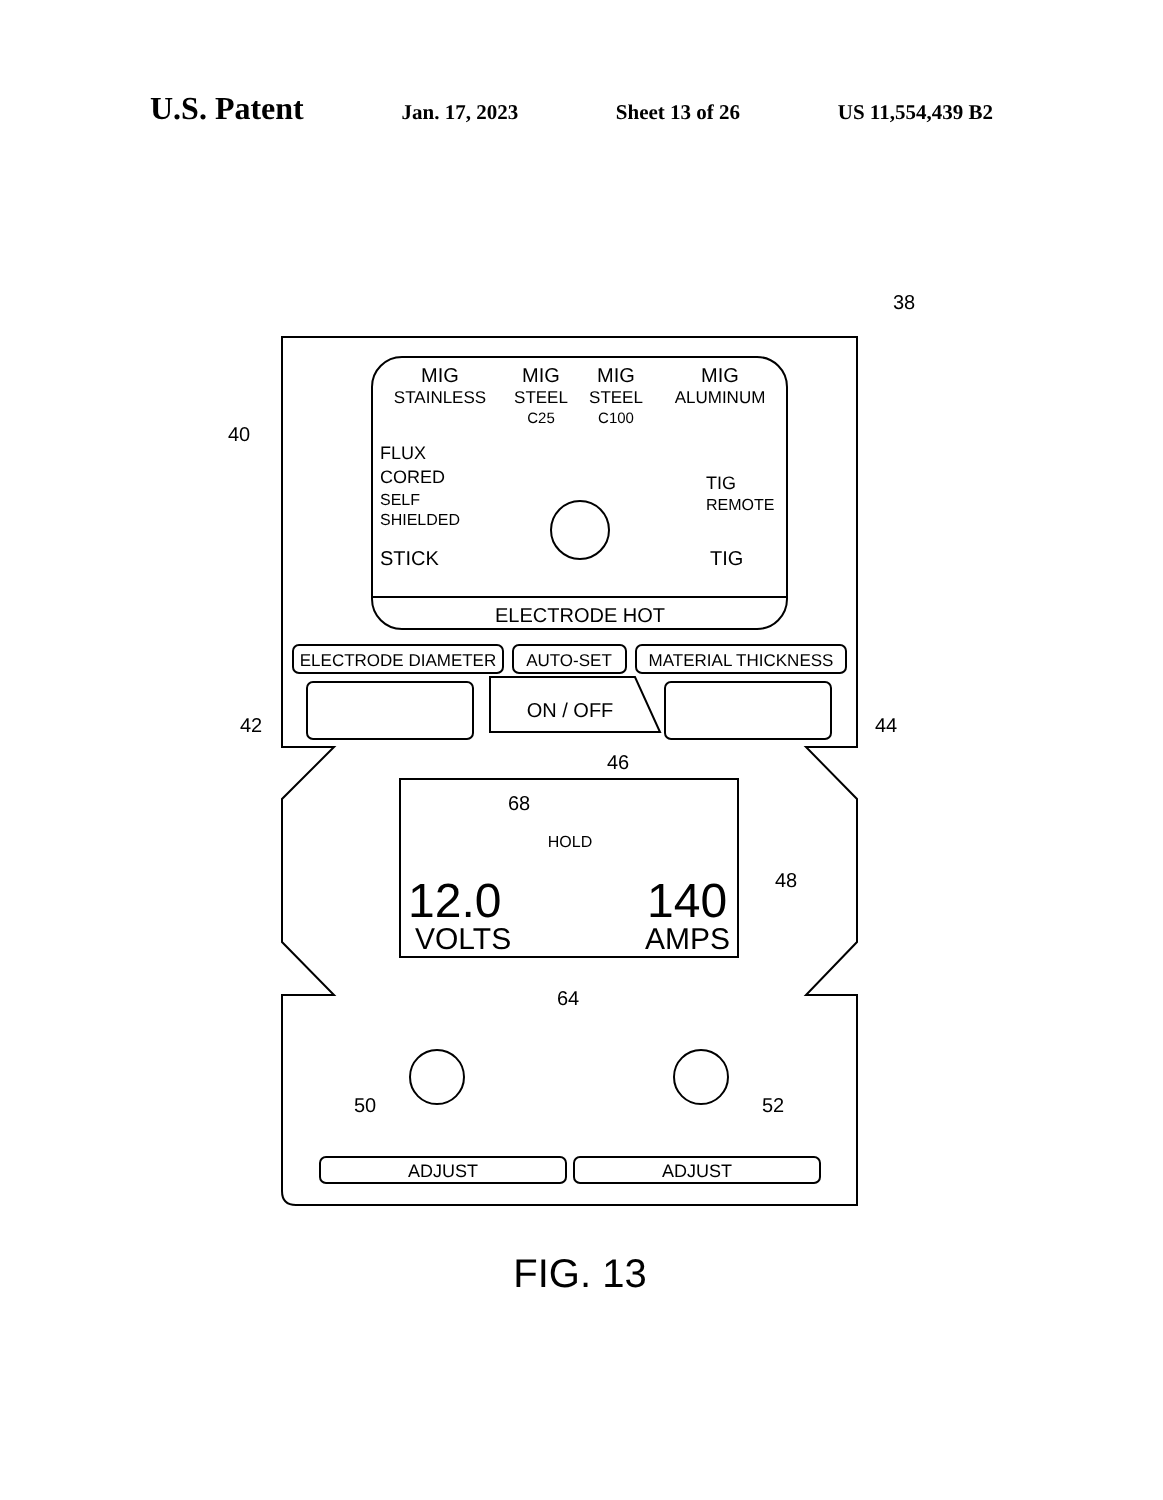U.S. Patent Jan. 17, 2023 Sheet 13 of 26 US 11,554,439 B2
38
40
MIG
STAINLESS
MIG
STEEL
C25
MIG
STEEL
C100
MIG
ALUMINUM
ELECTRODE HOT
FLUX
CORED
SELF
SHIELDED
STICK
TIG
REMOTE
TIG
ELECTRODE DIAMETER
AUTO-SET
MATERIAL THICKNESS
ON / OFF
42
44
46
68
HOLD
12.0
VOLTS
140
AMPS
48
64
50
52
ADJUST
ADJUST
FIG. 13